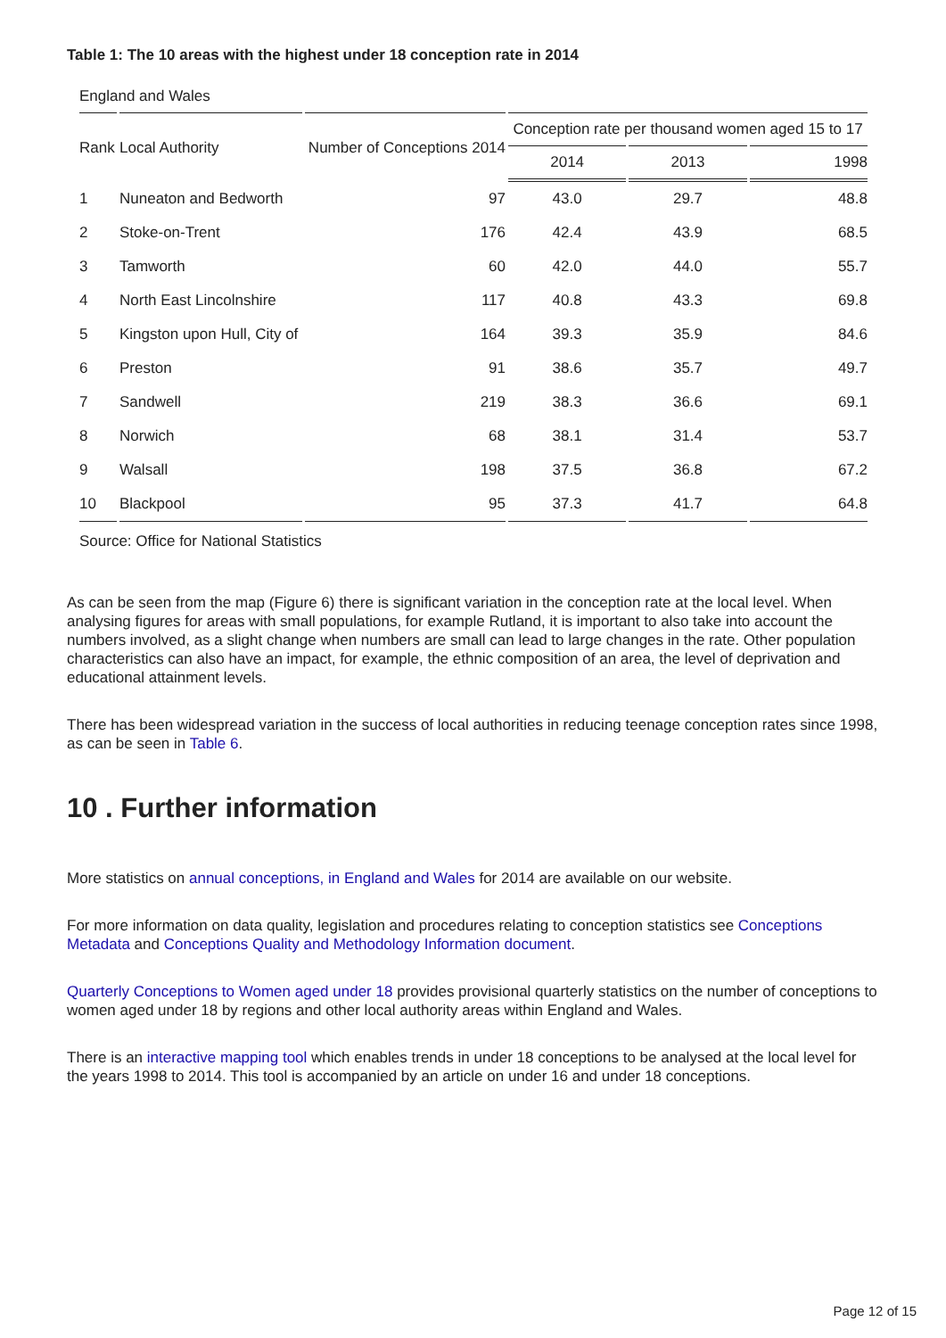Table 1: The 10 areas with the highest under 18 conception rate in 2014
England and Wales
| Rank | Local Authority | Number of Conceptions 2014 | Conception rate per thousand women aged 15 to 17 | | |
| --- | --- | --- | --- | --- | --- |
| | | | 2014 | 2013 | 1998 |
| 1 | Nuneaton and Bedworth | 97 | 43.0 | 29.7 | 48.8 |
| 2 | Stoke-on-Trent | 176 | 42.4 | 43.9 | 68.5 |
| 3 | Tamworth | 60 | 42.0 | 44.0 | 55.7 |
| 4 | North East Lincolnshire | 117 | 40.8 | 43.3 | 69.8 |
| 5 | Kingston upon Hull, City of | 164 | 39.3 | 35.9 | 84.6 |
| 6 | Preston | 91 | 38.6 | 35.7 | 49.7 |
| 7 | Sandwell | 219 | 38.3 | 36.6 | 69.1 |
| 8 | Norwich | 68 | 38.1 | 31.4 | 53.7 |
| 9 | Walsall | 198 | 37.5 | 36.8 | 67.2 |
| 10 | Blackpool | 95 | 37.3 | 41.7 | 64.8 |
Source: Office for National Statistics
As can be seen from the map (Figure 6) there is significant variation in the conception rate at the local level. When analysing figures for areas with small populations, for example Rutland, it is important to also take into account the numbers involved, as a slight change when numbers are small can lead to large changes in the rate. Other population characteristics can also have an impact, for example, the ethnic composition of an area, the level of deprivation and educational attainment levels.
There has been widespread variation in the success of local authorities in reducing teenage conception rates since 1998, as can be seen in Table 6.
10 . Further information
More statistics on annual conceptions, in England and Wales for 2014 are available on our website.
For more information on data quality, legislation and procedures relating to conception statistics see Conceptions Metadata and Conceptions Quality and Methodology Information document.
Quarterly Conceptions to Women aged under 18 provides provisional quarterly statistics on the number of conceptions to women aged under 18 by regions and other local authority areas within England and Wales.
There is an interactive mapping tool which enables trends in under 18 conceptions to be analysed at the local level for the years 1998 to 2014. This tool is accompanied by an article on under 16 and under 18 conceptions.
Page 12 of 15